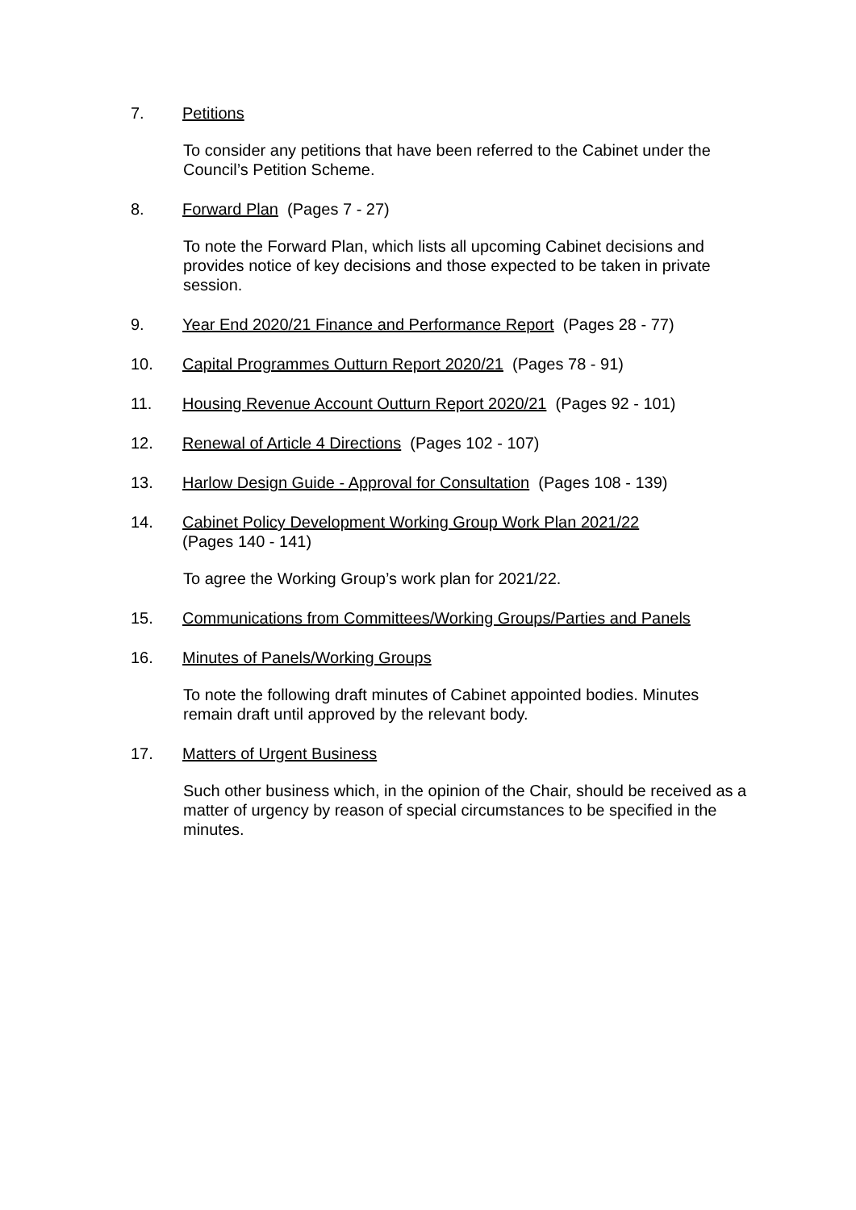7. Petitions
To consider any petitions that have been referred to the Cabinet under the Council’s Petition Scheme.
8. Forward Plan (Pages 7 - 27)
To note the Forward Plan, which lists all upcoming Cabinet decisions and provides notice of key decisions and those expected to be taken in private session.
9. Year End 2020/21 Finance and Performance Report (Pages 28 - 77)
10. Capital Programmes Outturn Report 2020/21 (Pages 78 - 91)
11. Housing Revenue Account Outturn Report 2020/21 (Pages 92 - 101)
12. Renewal of Article 4 Directions (Pages 102 - 107)
13. Harlow Design Guide - Approval for Consultation (Pages 108 - 139)
14. Cabinet Policy Development Working Group Work Plan 2021/22
(Pages 140 - 141)
To agree the Working Group’s work plan for 2021/22.
15. Communications from Committees/Working Groups/Parties and Panels
16. Minutes of Panels/Working Groups
To note the following draft minutes of Cabinet appointed bodies. Minutes remain draft until approved by the relevant body.
17. Matters of Urgent Business
Such other business which, in the opinion of the Chair, should be received as a matter of urgency by reason of special circumstances to be specified in the minutes.